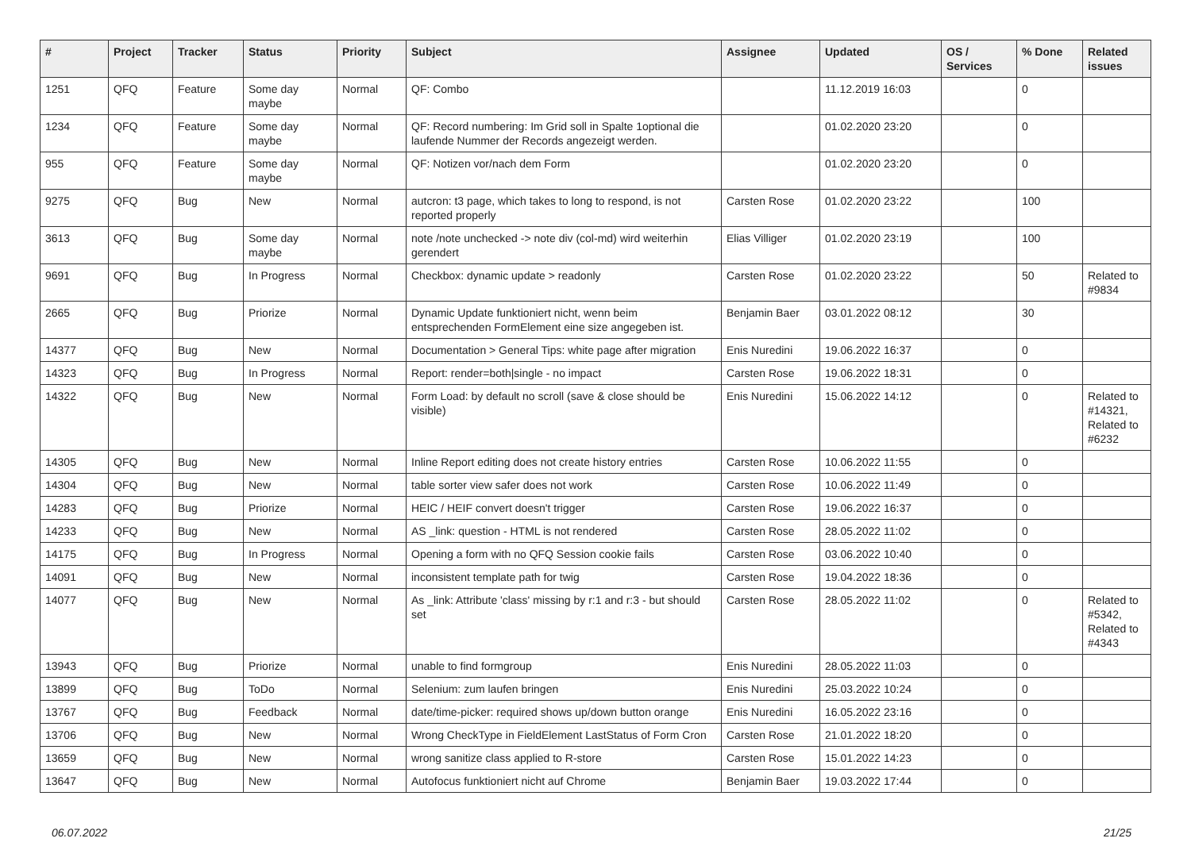| # | Project | Tracker | Status | Priority | Subject | Assignee | Updated | OS / Services | % Done | Related issues |
| --- | --- | --- | --- | --- | --- | --- | --- | --- | --- | --- |
| 1251 | QFQ | Feature | Some day maybe | Normal | QF: Combo | | 11.12.2019 16:03 | | 0 | |
| 1234 | QFQ | Feature | Some day maybe | Normal | QF: Record numbering: Im Grid soll in Spalte 1optional die laufende Nummer der Records angezeigt werden. | | 01.02.2020 23:20 | | 0 | |
| 955 | QFQ | Feature | Some day maybe | Normal | QF: Notizen vor/nach dem Form | | 01.02.2020 23:20 | | 0 | |
| 9275 | QFQ | Bug | New | Normal | autcron: t3 page, which takes to long to respond, is not reported properly | Carsten Rose | 01.02.2020 23:22 | | 100 | |
| 3613 | QFQ | Bug | Some day maybe | Normal | note /note unchecked -> note div (col-md) wird weiterhin gerendert | Elias Villiger | 01.02.2020 23:19 | | 100 | |
| 9691 | QFQ | Bug | In Progress | Normal | Checkbox: dynamic update > readonly | Carsten Rose | 01.02.2020 23:22 | | 50 | Related to #9834 |
| 2665 | QFQ | Bug | Priorize | Normal | Dynamic Update funktioniert nicht, wenn beim entsprechenden FormElement eine size angegeben ist. | Benjamin Baer | 03.01.2022 08:12 | | 30 | |
| 14377 | QFQ | Bug | New | Normal | Documentation > General Tips: white page after migration | Enis Nuredini | 19.06.2022 16:37 | | 0 | |
| 14323 | QFQ | Bug | In Progress | Normal | Report: render=both/single - no impact | Carsten Rose | 19.06.2022 18:31 | | 0 | |
| 14322 | QFQ | Bug | New | Normal | Form Load: by default no scroll (save & close should be visible) | Enis Nuredini | 15.06.2022 14:12 | | 0 | Related to #14321, Related to #6232 |
| 14305 | QFQ | Bug | New | Normal | Inline Report editing does not create history entries | Carsten Rose | 10.06.2022 11:55 | | 0 | |
| 14304 | QFQ | Bug | New | Normal | table sorter view safer does not work | Carsten Rose | 10.06.2022 11:49 | | 0 | |
| 14283 | QFQ | Bug | Priorize | Normal | HEIC / HEIF convert doesn't trigger | Carsten Rose | 19.06.2022 16:37 | | 0 | |
| 14233 | QFQ | Bug | New | Normal | AS _link: question - HTML is not rendered | Carsten Rose | 28.05.2022 11:02 | | 0 | |
| 14175 | QFQ | Bug | In Progress | Normal | Opening a form with no QFQ Session cookie fails | Carsten Rose | 03.06.2022 10:40 | | 0 | |
| 14091 | QFQ | Bug | New | Normal | inconsistent template path for twig | Carsten Rose | 19.04.2022 18:36 | | 0 | |
| 14077 | QFQ | Bug | New | Normal | As _link: Attribute 'class' missing by r:1 and r:3 - but should set | Carsten Rose | 28.05.2022 11:02 | | 0 | Related to #5342, Related to #4343 |
| 13943 | QFQ | Bug | Priorize | Normal | unable to find formgroup | Enis Nuredini | 28.05.2022 11:03 | | 0 | |
| 13899 | QFQ | Bug | ToDo | Normal | Selenium: zum laufen bringen | Enis Nuredini | 25.03.2022 10:24 | | 0 | |
| 13767 | QFQ | Bug | Feedback | Normal | date/time-picker: required shows up/down button orange | Enis Nuredini | 16.05.2022 23:16 | | 0 | |
| 13706 | QFQ | Bug | New | Normal | Wrong CheckType in FieldElement LastStatus of Form Cron | Carsten Rose | 21.01.2022 18:20 | | 0 | |
| 13659 | QFQ | Bug | New | Normal | wrong sanitize class applied to R-store | Carsten Rose | 15.01.2022 14:23 | | 0 | |
| 13647 | QFQ | Bug | New | Normal | Autofocus funktioniert nicht auf Chrome | Benjamin Baer | 19.03.2022 17:44 | | 0 | |
06.07.2022 21/25